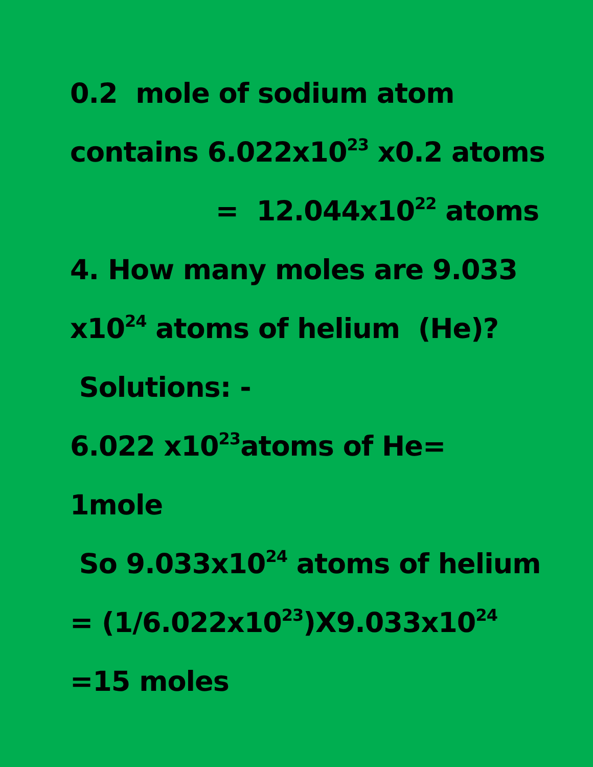0.2 mole of sodium atom
contains 6.022x10<sup>23</sup> x0.2 atoms
= 12.044x10<sup>22</sup> atoms
4. How many moles are 9.033
x10<sup>24</sup> atoms of helium (He)?
Solutions: -
6.022 x10<sup>23</sup>atoms of He=
1mole
So 9.033x10<sup>24</sup> atoms of helium
= (1/6.022x10<sup>23</sup>)X9.033x10<sup>24</sup>
=15 moles